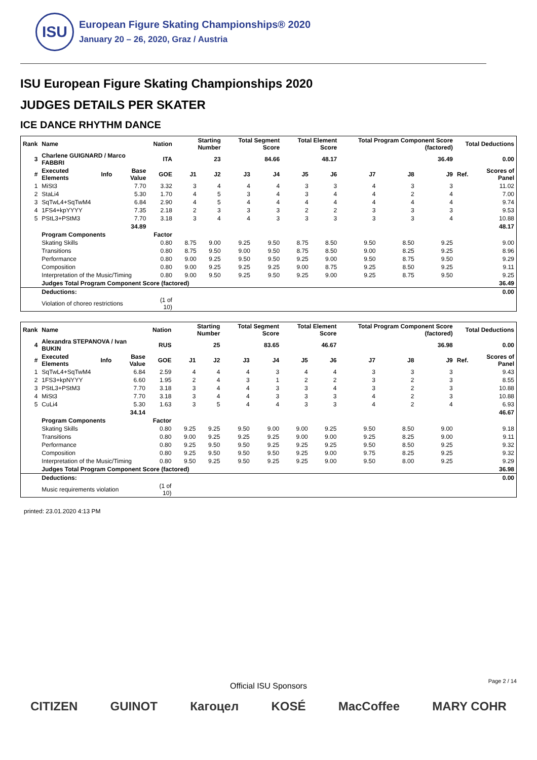ISU
European Figure Skating Championships® 2020
January 20 – 26, 2020, Graz / Austria
ISU European Figure Skating Championships 2020
JUDGES DETAILS PER SKATER
ICE DANCE RHYTHM DANCE
| Rank | Name | | | Nation | Starting Number | | Total Segment Score | | Total Element Score | | Total Program Component Score (factored) | | | Total Deductions | |
| --- | --- | --- | --- | --- | --- | --- | --- | --- | --- | --- | --- | --- | --- | --- | --- |
| 3 | Charlene GUIGNARD / Marco FABBRI | | | ITA | 23 | | 84.66 | | 48.17 | | 36.49 | | | 0.00 | |
| # | Executed Elements | Info | Base Value | GOE | J1 | J2 | J3 | J4 | J5 | J6 | J7 | J8 | J9 | Ref. | Scores of Panel |
| 1 | MiSt3 | | 7.70 | 3.32 | 3 | 4 | 4 | 4 | 3 | 3 | 4 | 3 | 3 | | 11.02 |
| 2 | StaLi4 | | 5.30 | 1.70 | 4 | 5 | 3 | 4 | 3 | 4 | 4 | 2 | 4 | | 7.00 |
| 3 | SqTwL4+SqTwM4 | | 6.84 | 2.90 | 4 | 5 | 4 | 4 | 4 | 4 | 4 | 4 | 4 | | 9.74 |
| 4 | 1FS4+kpYYYY | | 7.35 | 2.18 | 2 | 3 | 3 | 3 | 2 | 2 | 3 | 3 | 3 | | 9.53 |
| 5 | PStL3+PStM3 | | 7.70 | 3.18 | 3 | 4 | 4 | 3 | 3 | 3 | 3 | 3 | 4 | | 10.88 |
| | | | 34.89 | | | | | | | | | | | | 48.17 |
| | Program Components | | | Factor | | | | | | | | | | | |
| | Skating Skills | | | 0.80 | 8.75 | 9.00 | 9.25 | 9.50 | 8.75 | 8.50 | 9.50 | 8.50 | 9.25 | | 9.00 |
| | Transitions | | | 0.80 | 8.75 | 9.50 | 9.00 | 9.50 | 8.75 | 8.50 | 9.00 | 8.25 | 9.25 | | 8.96 |
| | Performance | | | 0.80 | 9.00 | 9.25 | 9.50 | 9.50 | 9.25 | 9.00 | 9.50 | 8.75 | 9.50 | | 9.29 |
| | Composition | | | 0.80 | 9.00 | 9.25 | 9.25 | 9.25 | 9.00 | 8.75 | 9.25 | 8.50 | 9.25 | | 9.11 |
| | Interpretation of the Music/Timing | | | 0.80 | 9.00 | 9.50 | 9.25 | 9.50 | 9.25 | 9.00 | 9.25 | 8.75 | 9.50 | | 9.25 |
| | Judges Total Program Component Score (factored) | | | | | | | | | | | | | | 36.49 |
| | Deductions: | | | | | | | | | | | | | | 0.00 |
| | Violation of choreo restrictions | | | (1 of 10) | | | | | | | | | | | |
| Rank | Name | | | Nation | Starting Number | | Total Segment Score | | Total Element Score | | Total Program Component Score (factored) | | | Total Deductions | |
| --- | --- | --- | --- | --- | --- | --- | --- | --- | --- | --- | --- | --- | --- | --- | --- |
| 4 | Alexandra STEPANOVA / Ivan BUKIN | | | RUS | 25 | | 83.65 | | 46.67 | | 36.98 | | | 0.00 | |
| # | Executed Elements | Info | Base Value | GOE | J1 | J2 | J3 | J4 | J5 | J6 | J7 | J8 | J9 | Ref. | Scores of Panel |
| 1 | SqTwL4+SqTwM4 | | 6.84 | 2.59 | 4 | 4 | 4 | 3 | 4 | 4 | 3 | 3 | 3 | | 9.43 |
| 2 | 1FS3+kpNYYY | | 6.60 | 1.95 | 2 | 4 | 3 | 1 | 2 | 2 | 3 | 2 | 3 | | 8.55 |
| 3 | PStL3+PStM3 | | 7.70 | 3.18 | 3 | 4 | 4 | 3 | 3 | 4 | 3 | 2 | 3 | | 10.88 |
| 4 | MiSt3 | | 7.70 | 3.18 | 3 | 4 | 4 | 3 | 3 | 3 | 4 | 2 | 3 | | 10.88 |
| 5 | CuLi4 | | 5.30 | 1.63 | 3 | 5 | 4 | 4 | 3 | 3 | 4 | 2 | 4 | | 6.93 |
| | | | 34.14 | | | | | | | | | | | | 46.67 |
| | Program Components | | | Factor | | | | | | | | | | | |
| | Skating Skills | | | 0.80 | 9.25 | 9.25 | 9.50 | 9.00 | 9.00 | 9.25 | 9.50 | 8.50 | 9.00 | | 9.18 |
| | Transitions | | | 0.80 | 9.00 | 9.25 | 9.25 | 9.25 | 9.00 | 9.00 | 9.25 | 8.25 | 9.00 | | 9.11 |
| | Performance | | | 0.80 | 9.25 | 9.50 | 9.50 | 9.25 | 9.25 | 9.25 | 9.50 | 8.50 | 9.25 | | 9.32 |
| | Composition | | | 0.80 | 9.25 | 9.50 | 9.50 | 9.50 | 9.25 | 9.00 | 9.75 | 8.25 | 9.25 | | 9.32 |
| | Interpretation of the Music/Timing | | | 0.80 | 9.50 | 9.25 | 9.50 | 9.25 | 9.25 | 9.00 | 9.50 | 8.00 | 9.25 | | 9.29 |
| | Judges Total Program Component Score (factored) | | | | | | | | | | | | | | 36.98 |
| | Deductions: | | | | | | | | | | | | | | 0.00 |
| | Music requirements violation | | | (1 of 10) | | | | | | | | | | | |
printed: 23.01.2020 4:13 PM
Page 2 / 14
Official ISU Sponsors
CITIZEN GUINOT Кагоцел KOSÉ MacCoffee MARY COHR